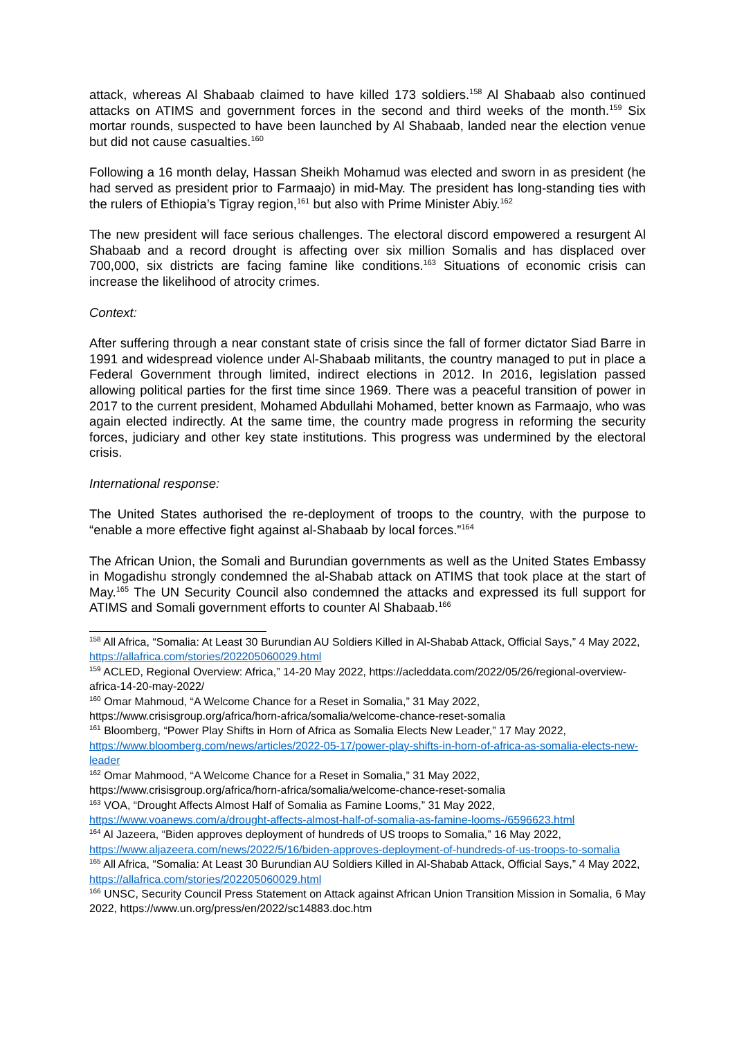attack, whereas Al Shabaab claimed to have killed 173 soldiers.<sup>158</sup> Al Shabaab also continued attacks on ATIMS and government forces in the second and third weeks of the month.<sup>159</sup> Six mortar rounds, suspected to have been launched by Al Shabaab, landed near the election venue but did not cause casualties.<sup>160</sup>
Following a 16 month delay, Hassan Sheikh Mohamud was elected and sworn in as president (he had served as president prior to Farmaajo) in mid-May. The president has long-standing ties with the rulers of Ethiopia’s Tigray region,<sup>161</sup> but also with Prime Minister Abiy.<sup>162</sup>
The new president will face serious challenges. The electoral discord empowered a resurgent Al Shabaab and a record drought is affecting over six million Somalis and has displaced over 700,000, six districts are facing famine like conditions.<sup>163</sup> Situations of economic crisis can increase the likelihood of atrocity crimes.
Context:
After suffering through a near constant state of crisis since the fall of former dictator Siad Barre in 1991 and widespread violence under Al-Shabaab militants, the country managed to put in place a Federal Government through limited, indirect elections in 2012. In 2016, legislation passed allowing political parties for the first time since 1969. There was a peaceful transition of power in 2017 to the current president, Mohamed Abdullahi Mohamed, better known as Farmaajo, who was again elected indirectly. At the same time, the country made progress in reforming the security forces, judiciary and other key state institutions. This progress was undermined by the electoral crisis.
International response:
The United States authorised the re-deployment of troops to the country, with the purpose to “enable a more effective fight against al-Shabaab by local forces.”<sup>164</sup>
The African Union, the Somali and Burundian governments as well as the United States Embassy in Mogadishu strongly condemned the al-Shabab attack on ATIMS that took place at the start of May.<sup>165</sup> The UN Security Council also condemned the attacks and expressed its full support for ATIMS and Somali government efforts to counter Al Shabaab.<sup>166</sup>
<sup>158</sup> All Africa, “Somalia: At Least 30 Burundian AU Soldiers Killed in Al-Shabab Attack, Official Says,” 4 May 2022, https://allafrica.com/stories/202205060029.html
<sup>159</sup> ACLED, Regional Overview: Africa,” 14-20 May 2022, https://acleddata.com/2022/05/26/regional-overview-africa-14-20-may-2022/
<sup>160</sup> Omar Mahmoud, “A Welcome Chance for a Reset in Somalia,” 31 May 2022, https://www.crisisgroup.org/africa/horn-africa/somalia/welcome-chance-reset-somalia
<sup>161</sup> Bloomberg, “Power Play Shifts in Horn of Africa as Somalia Elects New Leader,” 17 May 2022, https://www.bloomberg.com/news/articles/2022-05-17/power-play-shifts-in-horn-of-africa-as-somalia-elects-new-leader
<sup>162</sup> Omar Mahmood, “A Welcome Chance for a Reset in Somalia,” 31 May 2022, https://www.crisisgroup.org/africa/horn-africa/somalia/welcome-chance-reset-somalia
<sup>163</sup> VOA, “Drought Affects Almost Half of Somalia as Famine Looms,” 31 May 2022, https://www.voanews.com/a/drought-affects-almost-half-of-somalia-as-famine-looms-/6596623.html
<sup>164</sup> Al Jazeera, “Biden approves deployment of hundreds of US troops to Somalia,” 16 May 2022, https://www.aljazeera.com/news/2022/5/16/biden-approves-deployment-of-hundreds-of-us-troops-to-somalia
<sup>165</sup> All Africa, “Somalia: At Least 30 Burundian AU Soldiers Killed in Al-Shabab Attack, Official Says,” 4 May 2022, https://allafrica.com/stories/202205060029.html
<sup>166</sup> UNSC, Security Council Press Statement on Attack against African Union Transition Mission in Somalia, 6 May 2022, https://www.un.org/press/en/2022/sc14883.doc.htm